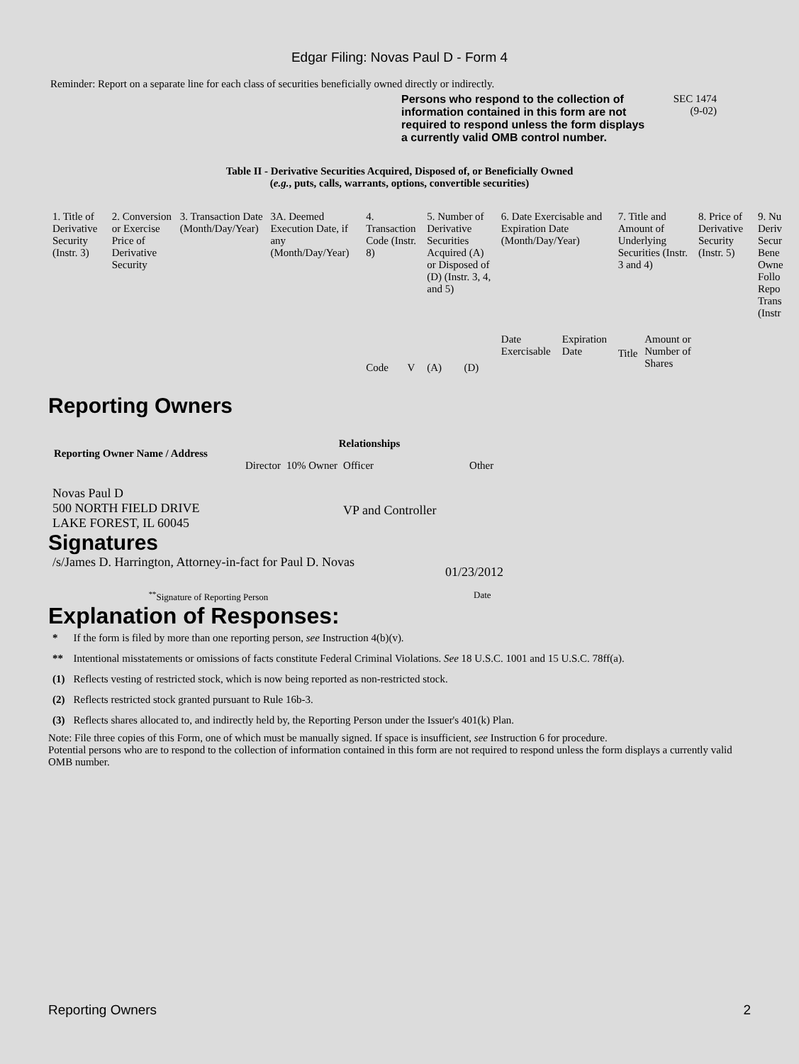Edgar Filing: Novas Paul D - Form 4
Reminder: Report on a separate line for each class of securities beneficially owned directly or indirectly.
Persons who respond to the collection of information contained in this form are not required to respond unless the form displays a currently valid OMB control number.
SEC 1474
(9-02)
Table II - Derivative Securities Acquired, Disposed of, or Beneficially Owned
(e.g., puts, calls, warrants, options, convertible securities)
| 1. Title of Derivative Security (Instr. 3) | 2. Conversion or Exercise Price of Derivative Security | 3. Transaction Date (Month/Day/Year) | 3A. Deemed Execution Date, if any (Month/Day/Year) | 4. Transaction Code (Instr. 8) | | 5. Number of Derivative Securities Acquired (A) or Disposed of (D) (Instr. 3, 4, and 5) | | 6. Date Exercisable and Expiration Date (Month/Day/Year) | | 7. Title and Amount of Underlying Securities (Instr. 3 and 4) | | 8. Price of Derivative Security (Instr. 5) | 9. Nu Deriv Secur Bene Owne Follo Repo Trans (Instr |
| | | | | Code | V | (A) | (D) | Date Exercisable | Expiration Date | Title | Amount or Number of Shares | | |
Reporting Owners
| Reporting Owner Name / Address | Relationships | | | |
| --- | --- | --- | --- | --- |
| | Director | 10% Owner | Officer | Other |
| Novas Paul D 500 NORTH FIELD DRIVE LAKE FOREST, IL 60045 | | | VP and Controller | |
Signatures
| /s/James D. Harrington, Attorney-in-fact for Paul D. Novas | 01/23/2012 |
| <sup>**</sup> Signature of Reporting Person | Date |
Explanation of Responses:
| * | If the form is filed by more than one reporting person, see Instruction 4(b)(v). |
| ** | Intentional misstatements or omissions of facts constitute Federal Criminal Violations. See 18 U.S.C. 1001 and 15 U.S.C. 78ff(a). |
| (1) | Reflects vesting of restricted stock, which is now being reported as non-restricted stock. |
| (2) | Reflects restricted stock granted pursuant to Rule 16b-3. |
| (3) | Reflects shares allocated to, and indirectly held by, the Reporting Person under the Issuer's 401(k) Plan. |
Note: File three copies of this Form, one of which must be manually signed. If space is insufficient, see Instruction 6 for procedure.
Potential persons who are to respond to the collection of information contained in this form are not required to respond unless the form displays a currently valid OMB number.
Reporting Owners 2